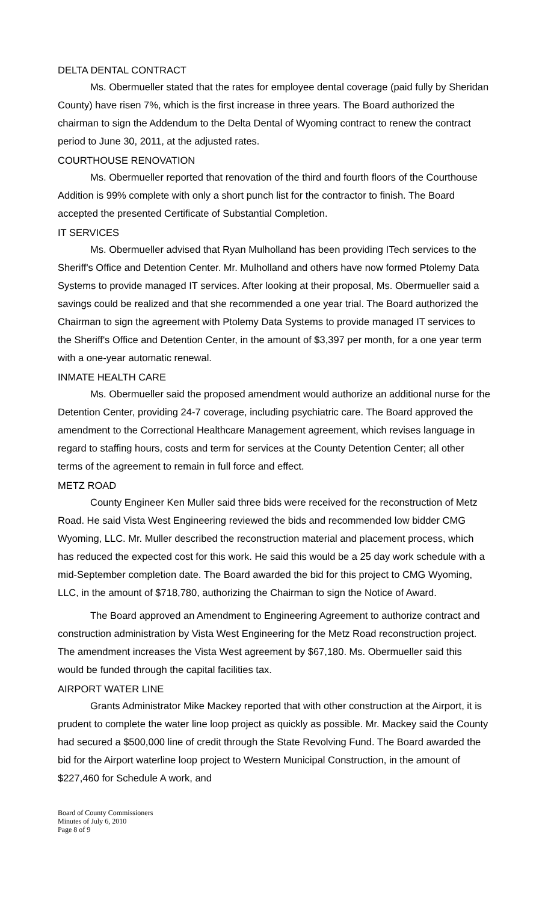DELTA DENTAL CONTRACT
Ms. Obermueller stated that the rates for employee dental coverage (paid fully by Sheridan County) have risen 7%, which is the first increase in three years. The Board authorized the chairman to sign the Addendum to the Delta Dental of Wyoming contract to renew the contract period to June 30, 2011, at the adjusted rates.
COURTHOUSE RENOVATION
Ms. Obermueller reported that renovation of the third and fourth floors of the Courthouse Addition is 99% complete with only a short punch list for the contractor to finish. The Board accepted the presented Certificate of Substantial Completion.
IT SERVICES
Ms. Obermueller advised that Ryan Mulholland has been providing ITech services to the Sheriff's Office and Detention Center. Mr. Mulholland and others have now formed Ptolemy Data Systems to provide managed IT services. After looking at their proposal, Ms. Obermueller said a savings could be realized and that she recommended a one year trial. The Board authorized the Chairman to sign the agreement with Ptolemy Data Systems to provide managed IT services to the Sheriff's Office and Detention Center, in the amount of $3,397 per month, for a one year term with a one-year automatic renewal.
INMATE HEALTH CARE
Ms. Obermueller said the proposed amendment would authorize an additional nurse for the Detention Center, providing 24-7 coverage, including psychiatric care. The Board approved the amendment to the Correctional Healthcare Management agreement, which revises language in regard to staffing hours, costs and term for services at the County Detention Center; all other terms of the agreement to remain in full force and effect.
METZ ROAD
County Engineer Ken Muller said three bids were received for the reconstruction of Metz Road. He said Vista West Engineering reviewed the bids and recommended low bidder CMG Wyoming, LLC. Mr. Muller described the reconstruction material and placement process, which has reduced the expected cost for this work. He said this would be a 25 day work schedule with a mid-September completion date. The Board awarded the bid for this project to CMG Wyoming, LLC, in the amount of $718,780, authorizing the Chairman to sign the Notice of Award.
The Board approved an Amendment to Engineering Agreement to authorize contract and construction administration by Vista West Engineering for the Metz Road reconstruction project. The amendment increases the Vista West agreement by $67,180. Ms. Obermueller said this would be funded through the capital facilities tax.
AIRPORT WATER LINE
Grants Administrator Mike Mackey reported that with other construction at the Airport, it is prudent to complete the water line loop project as quickly as possible. Mr. Mackey said the County had secured a $500,000 line of credit through the State Revolving Fund. The Board awarded the bid for the Airport waterline loop project to Western Municipal Construction, in the amount of $227,460 for Schedule A work, and
Board of County Commissioners
Minutes of July 6, 2010
Page 8 of 9